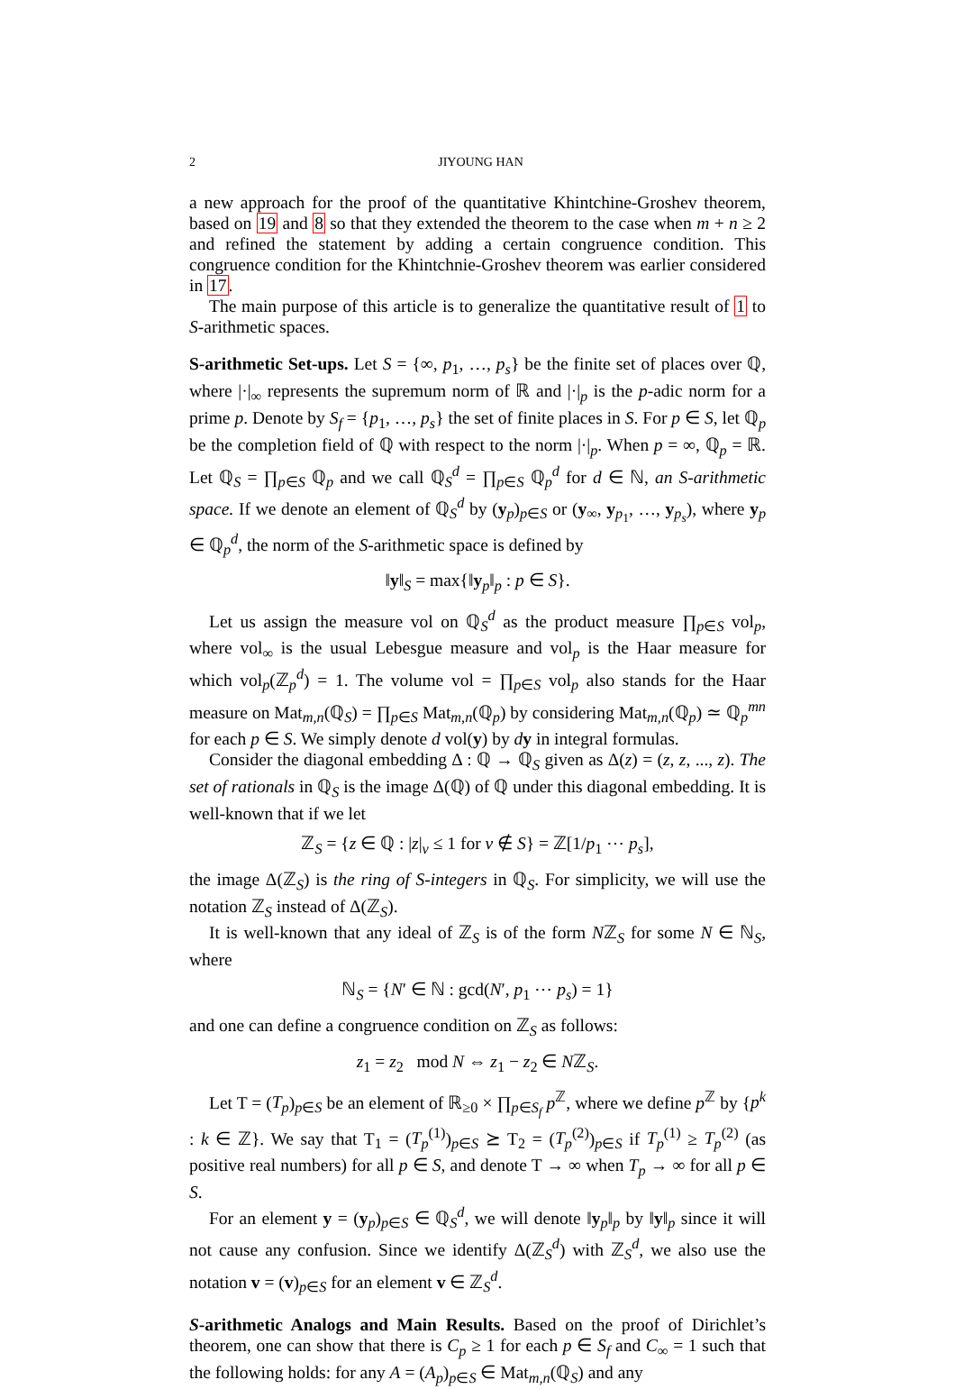2 JIYOUNG HAN
a new approach for the proof of the quantitative Khintchine-Groshev theorem, based on 19 and 8 so that they extended the theorem to the case when m + n ≥ 2 and refined the statement by adding a certain congruence condition. This congruence condition for the Khintchnie-Groshev theorem was earlier considered in 17.
The main purpose of this article is to generalize the quantitative result of 1 to S-arithmetic spaces.
S-arithmetic Set-ups. Let S = {∞, p<sub>1</sub>, …, p<sub>s</sub>} be the finite set of places over ℚ, where |·|<sub>∞</sub> represents the supremum norm of ℝ and |·|<sub>p</sub> is the p-adic norm for a prime p. Denote by S<sub>f</sub> = {p<sub>1</sub>, …, p<sub>s</sub>} the set of finite places in S. For p ∈ S, let ℚ<sub>p</sub> be the completion field of ℚ with respect to the norm |·|<sub>p</sub>. When p = ∞, ℚ<sub>p</sub> = ℝ. Let ℚ<sub>S</sub> = ∏<sub>p∈S</sub> ℚ<sub>p</sub> and we call ℚ<sub>S</sub><sup>d</sup> = ∏<sub>p∈S</sub> ℚ<sub>p</sub><sup>d</sup> for d ∈ ℕ, an S-arithmetic space. If we denote an element of ℚ<sub>S</sub><sup>d</sup> by (y<sub>p</sub>)<sub>p∈S</sub> or (y<sub>∞</sub>, y<sub>p<sub>1</sub></sub>, …, y<sub>p<sub>s</sub></sub>), where y<sub>p</sub> ∈ ℚ<sub>p</sub><sup>d</sup>, the norm of the S-arithmetic space is defined by
‖y‖<sub>S</sub> = max{‖y<sub>p</sub>‖<sub>p</sub> : p ∈ S}.
Let us assign the measure vol on ℚ<sub>S</sub><sup>d</sup> as the product measure ∏<sub>p∈S</sub> vol<sub>p</sub>, where vol<sub>∞</sub> is the usual Lebesgue measure and vol<sub>p</sub> is the Haar measure for which vol<sub>p</sub>(ℤ<sub>p</sub><sup>d</sup>) = 1. The volume vol = ∏<sub>p∈S</sub> vol<sub>p</sub> also stands for the Haar measure on Mat<sub>m,n</sub>(ℚ<sub>S</sub>) = ∏<sub>p∈S</sub> Mat<sub>m,n</sub>(ℚ<sub>p</sub>) by considering Mat<sub>m,n</sub>(ℚ<sub>p</sub>) ≃ ℚ<sub>p</sub><sup>mn</sup> for each p ∈ S. We simply denote d vol(y) by dy in integral formulas.
Consider the diagonal embedding Δ : ℚ → ℚ<sub>S</sub> given as Δ(z) = (z, z, ..., z). The set of rationals in ℚ<sub>S</sub> is the image Δ(ℚ) of ℚ under this diagonal embedding. It is well-known that if we let
ℤ<sub>S</sub> = {z ∈ ℚ : |z|<sub>ν</sub> ≤ 1 for ν ∉ S} = ℤ[1/p<sub>1</sub> ⋯ p<sub>s</sub>],
the image Δ(ℤ<sub>S</sub>) is the ring of S-integers in ℚ<sub>S</sub>. For simplicity, we will use the notation ℤ<sub>S</sub> instead of Δ(ℤ<sub>S</sub>).
It is well-known that any ideal of ℤ<sub>S</sub> is of the form Nℤ<sub>S</sub> for some N ∈ ℕ<sub>S</sub>, where
ℕ<sub>S</sub> = {N′ ∈ ℕ : gcd(N′, p<sub>1</sub> ⋯ p<sub>s</sub>) = 1}
and one can define a congruence condition on ℤ<sub>S</sub> as follows:
z<sub>1</sub> = z<sub>2</sub> mod N ⇔ z<sub>1</sub> − z<sub>2</sub> ∈ Nℤ<sub>S</sub>.
Let T = (T<sub>p</sub>)<sub>p∈S</sub> be an element of ℝ<sub>≥0</sub> × ∏<sub>p∈S<sub>f</sub></sub> p<sup>ℤ</sup>, where we define p<sup>ℤ</sup> by {p<sup>k</sup> : k ∈ ℤ}. We say that T<sub>1</sub> = (T<sub>p</sub><sup>(1)</sup>)<sub>p∈S</sub> ⪰ T<sub>2</sub> = (T<sub>p</sub><sup>(2)</sup>)<sub>p∈S</sub> if T<sub>p</sub><sup>(1)</sup> ≥ T<sub>p</sub><sup>(2)</sup> (as positive real numbers) for all p ∈ S, and denote T → ∞ when T<sub>p</sub> → ∞ for all p ∈ S.
For an element y = (y<sub>p</sub>)<sub>p∈S</sub> ∈ ℚ<sub>S</sub><sup>d</sup>, we will denote ‖y<sub>p</sub>‖<sub>p</sub> by ‖y‖<sub>p</sub> since it will not cause any confusion. Since we identify Δ(ℤ<sub>S</sub><sup>d</sup>) with ℤ<sub>S</sub><sup>d</sup>, we also use the notation v = (v)<sub>p∈S</sub> for an element v ∈ ℤ<sub>S</sub><sup>d</sup>.
S-arithmetic Analogs and Main Results. Based on the proof of Dirichlet’s theorem, one can show that there is C<sub>p</sub> ≥ 1 for each p ∈ S<sub>f</sub> and C<sub>∞</sub> = 1 such that the following holds: for any A = (A<sub>p</sub>)<sub>p∈S</sub> ∈ Mat<sub>m,n</sub>(ℚ<sub>S</sub>) and any